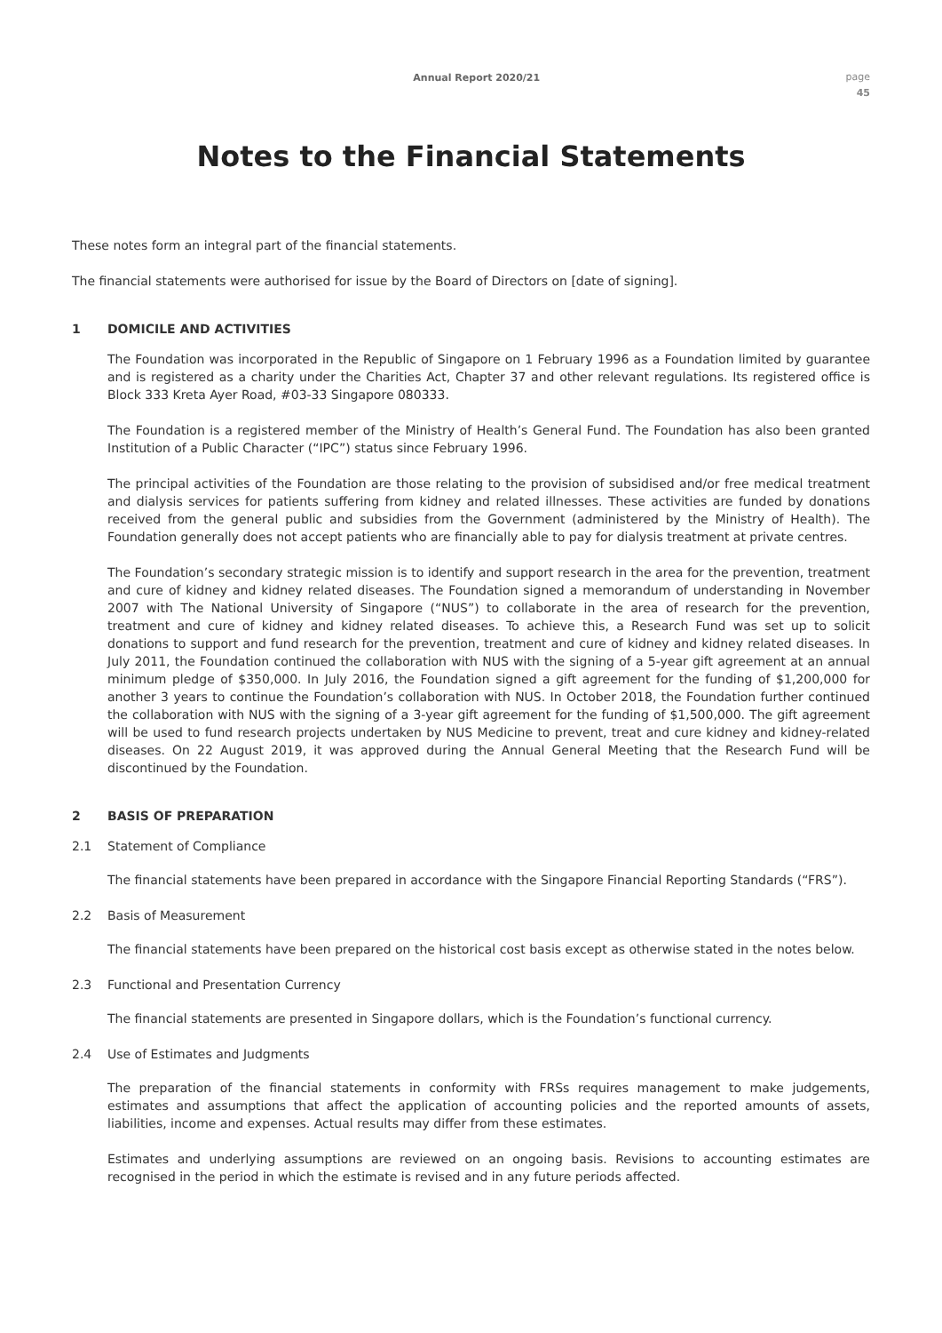Annual Report 2020/21
page
45
Notes to the Financial Statements
These notes form an integral part of the financial statements.
The financial statements were authorised for issue by the Board of Directors on [date of signing].
1 DOMICILE AND ACTIVITIES
The Foundation was incorporated in the Republic of Singapore on 1 February 1996 as a Foundation limited by guarantee and is registered as a charity under the Charities Act, Chapter 37 and other relevant regulations. Its registered office is Block 333 Kreta Ayer Road, #03-33 Singapore 080333.
The Foundation is a registered member of the Ministry of Health’s General Fund. The Foundation has also been granted Institution of a Public Character (“IPC”) status since February 1996.
The principal activities of the Foundation are those relating to the provision of subsidised and/or free medical treatment and dialysis services for patients suffering from kidney and related illnesses. These activities are funded by donations received from the general public and subsidies from the Government (administered by the Ministry of Health). The Foundation generally does not accept patients who are financially able to pay for dialysis treatment at private centres.
The Foundation’s secondary strategic mission is to identify and support research in the area for the prevention, treatment and cure of kidney and kidney related diseases. The Foundation signed a memorandum of understanding in November 2007 with The National University of Singapore (“NUS”) to collaborate in the area of research for the prevention, treatment and cure of kidney and kidney related diseases. To achieve this, a Research Fund was set up to solicit donations to support and fund research for the prevention, treatment and cure of kidney and kidney related diseases. In July 2011, the Foundation continued the collaboration with NUS with the signing of a 5-year gift agreement at an annual minimum pledge of $350,000. In July 2016, the Foundation signed a gift agreement for the funding of $1,200,000 for another 3 years to continue the Foundation’s collaboration with NUS. In October 2018, the Foundation further continued the collaboration with NUS with the signing of a 3-year gift agreement for the funding of $1,500,000. The gift agreement will be used to fund research projects undertaken by NUS Medicine to prevent, treat and cure kidney and kidney-related diseases. On 22 August 2019, it was approved during the Annual General Meeting that the Research Fund will be discontinued by the Foundation.
2 BASIS OF PREPARATION
2.1 Statement of Compliance
The financial statements have been prepared in accordance with the Singapore Financial Reporting Standards (“FRS”).
2.2 Basis of Measurement
The financial statements have been prepared on the historical cost basis except as otherwise stated in the notes below.
2.3 Functional and Presentation Currency
The financial statements are presented in Singapore dollars, which is the Foundation’s functional currency.
2.4 Use of Estimates and Judgments
The preparation of the financial statements in conformity with FRSs requires management to make judgements, estimates and assumptions that affect the application of accounting policies and the reported amounts of assets, liabilities, income and expenses. Actual results may differ from these estimates.
Estimates and underlying assumptions are reviewed on an ongoing basis. Revisions to accounting estimates are recognised in the period in which the estimate is revised and in any future periods affected.